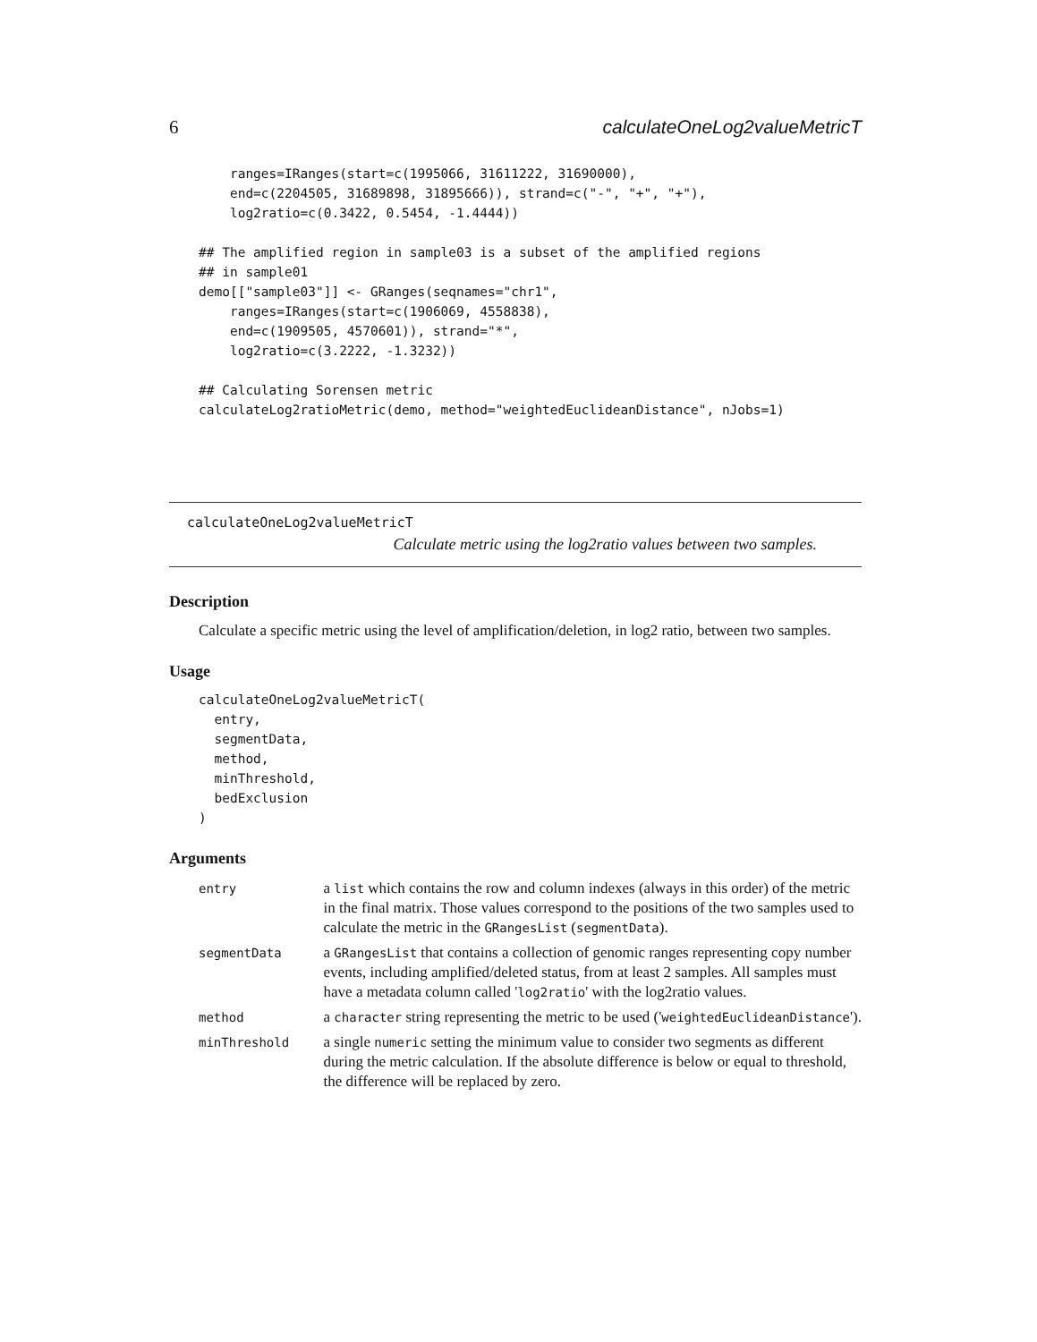6 calculateOneLog2valueMetricT
    ranges=IRanges(start=c(1995066, 31611222, 31690000),
    end=c(2204505, 31689898, 31895666)), strand=c("-", "+", "+"),
    log2ratio=c(0.3422, 0.5454, -1.4444))

## The amplified region in sample03 is a subset of the amplified regions
## in sample01
demo[["sample03"]] <- GRanges(seqnames="chr1",
    ranges=IRanges(start=c(1906069, 4558838),
    end=c(1909505, 4570601)), strand="*",
    log2ratio=c(3.2222, -1.3232))

## Calculating Sorensen metric
calculateLog2ratioMetric(demo, method="weightedEuclideanDistance", nJobs=1)
calculateOneLog2valueMetricT
Calculate metric using the log2ratio values between two samples.
Description
Calculate a specific metric using the level of amplification/deletion, in log2 ratio, between two samples.
Usage
calculateOneLog2valueMetricT(
  entry,
  segmentData,
  method,
  minThreshold,
  bedExclusion
)
Arguments
| entry | a list which contains the row and column indexes (always in this order) of the metric in the final matrix. Those values correspond to the positions of the two samples used to calculate the metric in the GRangesList ( segmentData ). |
| segmentData | a GRangesList that contains a collection of genomic ranges representing copy number events, including amplified/deleted status, from at least 2 samples. All samples must have a metadata column called ' log2ratio ' with the log2ratio values. |
| method | a character string representing the metric to be used (' weightedEuclideanDistance '). |
| minThreshold | a single numeric setting the minimum value to consider two segments as different during the metric calculation. If the absolute difference is below or equal to threshold, the difference will be replaced by zero. |